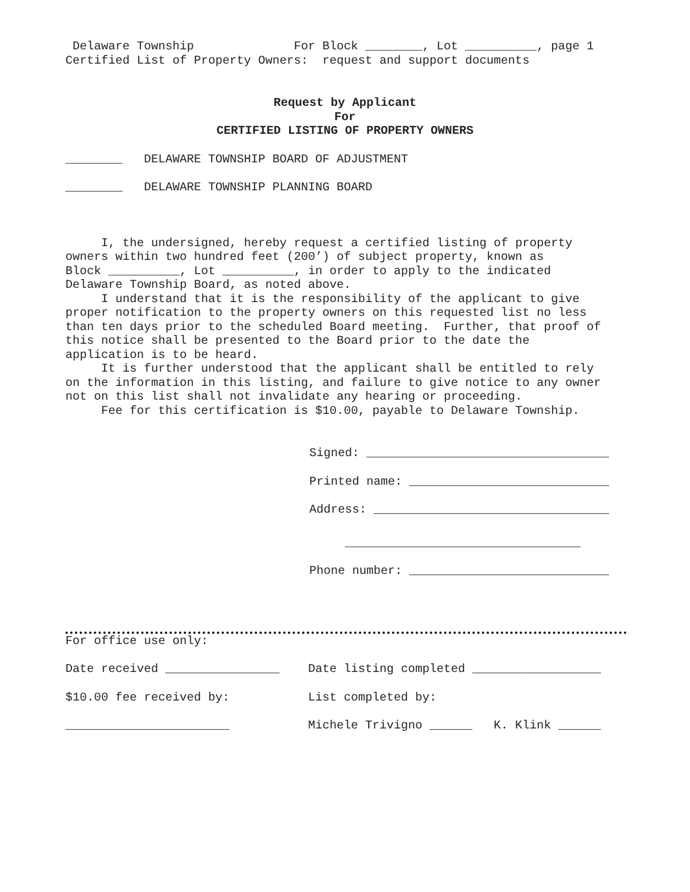Delaware Township For Block ________, Lot __________, page 1
Certified List of Property Owners: request and support documents
Request by Applicant
For
CERTIFIED LISTING OF PROPERTY OWNERS
________ DELAWARE TOWNSHIP BOARD OF ADJUSTMENT
________ DELAWARE TOWNSHIP PLANNING BOARD
I, the undersigned, hereby request a certified listing of property owners within two hundred feet (200’) of subject property, known as Block __________, Lot __________, in order to apply to the indicated Delaware Township Board, as noted above. I understand that it is the responsibility of the applicant to give proper notification to the property owners on this requested list no less than ten days prior to the scheduled Board meeting. Further, that proof of this notice shall be presented to the Board prior to the date the application is to be heard. It is further understood that the applicant shall be entitled to rely on the information in this listing, and failure to give notice to any owner not on this list shall not invalidate any hearing or proceeding. Fee for this certification is $10.00, payable to Delaware Township.
Signed: __________________________________
Printed name: ____________________________
Address: _________________________________
_________________________________
Phone number: ____________________________
For office use only:
Date received ________________ Date listing completed __________________
$10.00 fee received by: List completed by:
_______________________ Michele Trivigno ______ K. Klink ______